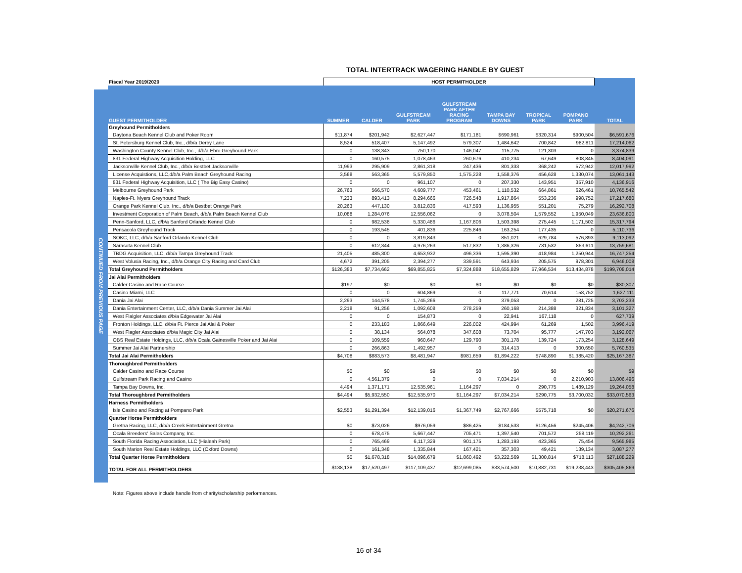TOTAL INTERTRACK WAGERING HANDLE BY GUEST
CONTINUED FROM PREVIOUS PAGE
| Fiscal Year 2019/2020 | HOST PERMITHOLDER | | | | | | | |
| --- | --- | --- | --- | --- | --- | --- | --- | --- |
| GUEST PERMITHOLDER | SUMMER | CALDER | GULFSTREAM PARK | GULFSTREAM PARK AFTER RACING PROGRAM | TAMPA BAY DOWNS | TROPICAL PARK | POMPANO PARK | TOTAL |
| Greyhound Permitholders | | | | | | | | |
| Daytona Beach Kennel Club and Poker Room | $11,874 | $201,942 | $2,627,447 | $171,181 | $690,961 | $320,314 | $900,504 | $6,591,676 |
| St. Petersburg Kennel Club, Inc., d/b/a Derby Lane | 8,524 | 518,407 | 5,147,492 | 579,307 | 1,484,642 | 700,842 | 982,811 | 17,214,062 |
| Washington County Kennel Club, Inc., d/b/a Ebro Greyhound Park | 0 | 138,343 | 750,170 | 146,047 | 115,775 | 121,303 | 0 | 3,374,839 |
| 831 Federal Highway Acquisition Holding, LLC | 0 | 160,575 | 1,078,463 | 260,676 | 410,234 | 67,649 | 808,845 | 8,404,091 |
| Jacksonville Kennel Club, Inc., d/b/a Bestbet Jacksonville | 11,993 | 295,909 | 2,861,318 | 247,436 | 801,333 | 368,242 | 572,942 | 12,017,992 |
| License Acquistions, LLC,d/b/a Palm Beach Greyhound Racing | 3,568 | 563,365 | 5,579,850 | 1,575,228 | 1,558,376 | 456,628 | 1,330,074 | 13,061,143 |
| 831 Federal Highway Acquisition, LLC ( The Big Easy Casino) | 0 | 0 | 961,107 | 0 | 207,330 | 143,951 | 357,910 | 4,136,916 |
| Melbourne Greyhound Park | 26,763 | 566,570 | 4,609,777 | 453,461 | 1,110,532 | 664,861 | 626,461 | 10,765,542 |
| Naples-Ft. Myers Greyhound Track | 7,233 | 893,413 | 8,294,666 | 726,548 | 1,917,864 | 553,236 | 998,752 | 17,217,680 |
| Orange Park Kennel Club, Inc., d/b/a Bestbet Orange Park | 20,263 | 447,130 | 3,812,836 | 417,593 | 1,136,955 | 551,201 | 75,279 | 16,292,708 |
| Investment Corporation of Palm Beach, d/b/a Palm Beach Kennel Club | 10,088 | 1,284,076 | 12,556,062 | 0 | 3,078,504 | 1,579,552 | 1,950,049 | 23,636,800 |
| Penn-Sanford, LLC, d/b/a Sanford Orlando Kennel Club | 0 | 982,538 | 5,330,486 | 1,167,806 | 1,503,398 | 275,445 | 1,171,502 | 15,317,794 |
| Pensacola Greyhound Track | 0 | 193,545 | 401,836 | 225,846 | 163,254 | 177,435 | 0 | 5,110,736 |
| SOKC, LLC, d/b/a Sanford Orlando Kennel Club | 0 | 0 | 3,819,843 | 0 | 851,021 | 629,784 | 576,893 | 9,113,092 |
| Sarasota Kennel Club | 0 | 612,344 | 4,976,263 | 517,832 | 1,386,326 | 731,532 | 853,611 | 13,759,681 |
| TBDG Acquisition, LLC, d/b/a Tampa Greyhound Track | 21,405 | 485,300 | 4,653,932 | 496,336 | 1,595,390 | 418,984 | 1,250,944 | 16,747,254 |
| West Volusia Racing, Inc., d/b/a Orange City Racing and Card Club | 4,672 | 391,205 | 2,394,277 | 339,591 | 643,934 | 205,575 | 978,301 | 6,946,008 |
| Total Greyhound Permitholders | $126,383 | $7,734,662 | $69,855,825 | $7,324,888 | $18,655,829 | $7,966,534 | $13,434,878 | $199,708,014 |
| Jai Alai Permitholders | | | | | | | | |
| Calder Casino and Race Course | $197 | $0 | $0 | $0 | $0 | $0 | $0 | $30,307 |
| Casino Miami, LLC | 0 | 0 | 604,869 | 0 | 117,771 | 70,614 | 158,752 | 1,627,111 |
| Dania Jai Alai | 2,293 | 144,578 | 1,745,266 | 0 | 379,053 | 0 | 281,725 | 3,703,233 |
| Dania Entertainment Center, LLC, d/b/a Dania Summer Jai Alai | 2,218 | 91,256 | 1,092,608 | 278,259 | 260,168 | 214,388 | 321,834 | 3,101,327 |
| West Flalgler Associates d/b/a Edgewater Jai Alai | 0 | 0 | 154,873 | 0 | 22,941 | 167,118 | 0 | 627,739 |
| Fronton Holdings, LLC, d/b/a Ft. Pierce Jai Alai & Poker | 0 | 233,183 | 1,866,649 | 226,002 | 424,994 | 61,269 | 1,502 | 3,996,419 |
| West Flagler Associates d/b/a Magic City Jai Alai | 0 | 38,134 | 564,078 | 347,608 | 73,704 | 95,777 | 147,703 | 3,192,067 |
| OBS Real Estate Holdings, LLC, d/b/a Ocala Gainesville Poker and Jai Alai | 0 | 109,559 | 960,647 | 129,790 | 301,178 | 139,724 | 173,254 | 3,128,649 |
| Summer Jai Alai Partnership | 0 | 266,863 | 1,492,957 | 0 | 314,413 | 0 | 300,650 | 5,760,535 |
| Total Jai Alai Permitholders | $4,708 | $883,573 | $8,481,947 | $981,659 | $1,894,222 | $748,890 | $1,385,420 | $25,167,387 |
| Thoroughbred Permitholders | | | | | | | | |
| Calder Casino and Race Course | $0 | $0 | $9 | $0 | $0 | $0 | $0 | $9 |
| Gulfstream Park Racing and Casino | 0 | 4,561,379 | 0 | 0 | 7,034,214 | 0 | 2,210,903 | 13,806,496 |
| Tampa Bay Downs, Inc. | 4,494 | 1,371,171 | 12,535,961 | 1,164,297 | 0 | 290,775 | 1,489,129 | 19,264,058 |
| Total Thoroughbred Permitholders | $4,494 | $5,932,550 | $12,535,970 | $1,164,297 | $7,034,214 | $290,775 | $3,700,032 | $33,070,563 |
| Harness Permitholders | | | | | | | | |
| Isle Casino and Racing at Pompano Park | $2,553 | $1,291,394 | $12,139,016 | $1,367,749 | $2,767,666 | $575,718 | $0 | $20,271,676 |
| Quarter Horse Permitholders | | | | | | | | |
| Gretna Racing, LLC, d/b/a Creek Entertainment Gretna | $0 | $73,026 | $976,059 | $86,425 | $184,533 | $126,456 | $245,406 | $4,242,706 |
| Ocala Breeders' Sales Company, Inc. | 0 | 678,475 | 5,667,447 | 705,471 | 1,397,540 | 701,572 | 258,119 | 10,292,261 |
| South Florida Racing Association, LLC (Hialeah Park) | 0 | 765,469 | 6,117,329 | 901,175 | 1,283,193 | 423,365 | 75,454 | 9,565,985 |
| South Marion Real Estate Holdings, LLC (Oxford Downs) | 0 | 161,348 | 1,335,844 | 167,421 | 357,303 | 49,421 | 139,134 | 3,087,277 |
| Total Quarter Horse Permitholders | $0 | $1,678,318 | $14,096,679 | $1,860,492 | $3,222,569 | $1,300,814 | $718,113 | $27,188,229 |
| TOTAL FOR ALL PERMITHOLDERS | $138,138 | $17,520,497 | $117,109,437 | $12,699,085 | $33,574,500 | $10,882,731 | $19,238,443 | $305,405,869 |
Note: Figures above include handle from charity/scholarship performances.
16 of 34